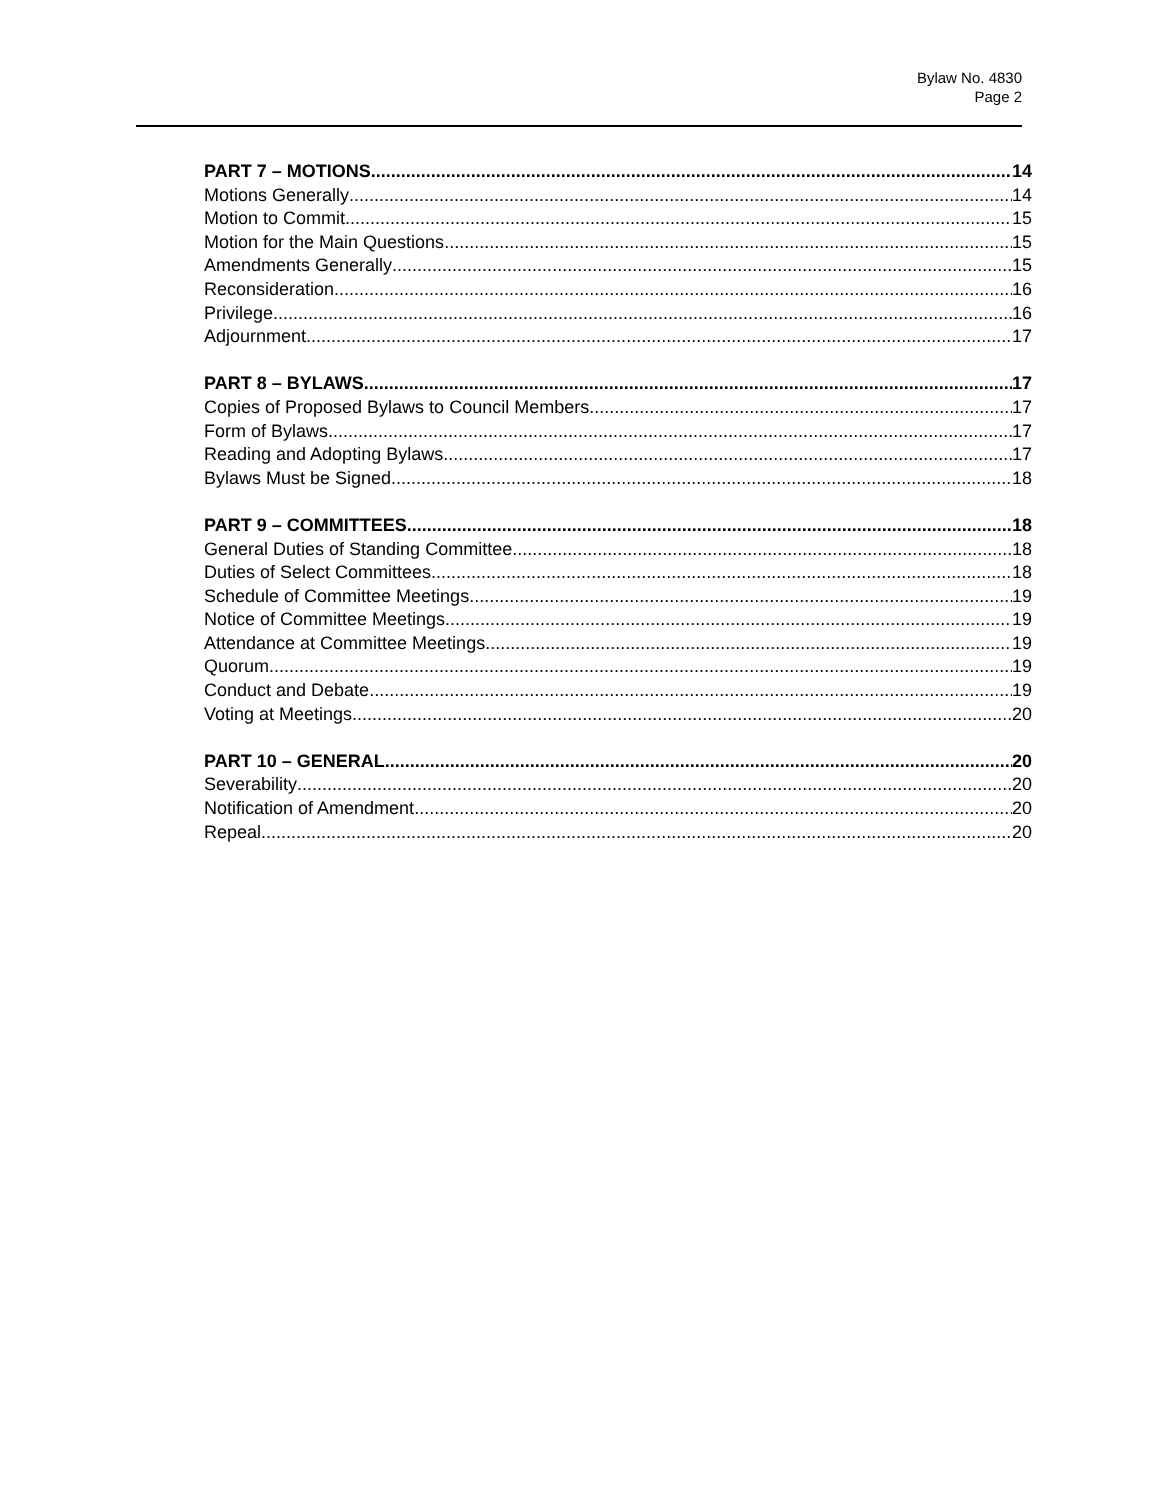Bylaw No. 4830
Page 2
PART 7 – MOTIONS 14
Motions Generally 14
Motion to Commit 15
Motion for the Main Questions 15
Amendments Generally 15
Reconsideration 16
Privilege 16
Adjournment 17
PART 8 – BYLAWS 17
Copies of Proposed Bylaws to Council Members 17
Form of Bylaws 17
Reading and Adopting Bylaws 17
Bylaws Must be Signed 18
PART 9 – COMMITTEES 18
General Duties of Standing Committee 18
Duties of Select Committees 18
Schedule of Committee Meetings 19
Notice of Committee Meetings 19
Attendance at Committee Meetings 19
Quorum 19
Conduct and Debate 19
Voting at Meetings 20
PART 10 – GENERAL 20
Severability 20
Notification of Amendment 20
Repeal 20